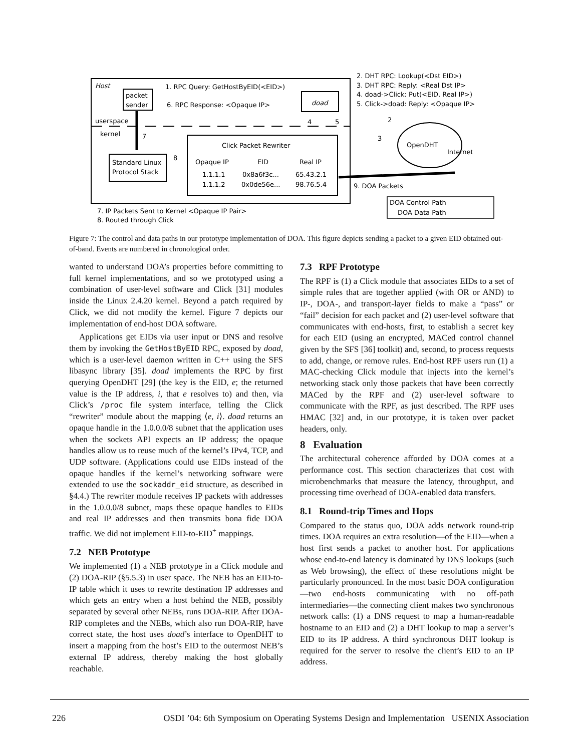Host
packet
sender
doad
1. RPC Query: GetHostByEID(<EID>)
6. RPC Response: <Opaque IP>
userspace
kernel
Click Packet Rewriter
Opaque IP
EID
Real IP
1.1.1.1
0x8a6f3c...
65.43.2.1
1.1.1.2
0x0de56e...
98.76.5.4
Standard Linux
Protocol Stack
7
8
9. DOA Packets
2. DHT RPC: Lookup(<Dst EID>)
3. DHT RPC: Reply: <Real Dst IP>
4. doad->Click: Put(<EID, Real IP>)
5. Click->doad: Reply: <Opaque IP>
4
5
2
3
OpenDHT
Internet
DOA Control Path
DOA Data Path
7. IP Packets Sent to Kernel <Opaque IP Pair>
8. Routed through Click
Figure 7: The control and data paths in our prototype implementation of DOA. This figure depicts sending a packet to a given EID obtained out-of-band. Events are numbered in chronological order.
wanted to understand DOA’s properties before committing to full kernel implementations, and so we prototyped using a combination of user-level software and Click [31] modules inside the Linux 2.4.20 kernel. Beyond a patch required by Click, we did not modify the kernel. Figure 7 depicts our implementation of end-host DOA software.
Applications get EIDs via user input or DNS and resolve them by invoking the GetHostByEID RPC, exposed by doad, which is a user-level daemon written in C++ using the SFS libasync library [35]. doad implements the RPC by first querying OpenDHT [29] (the key is the EID, e; the returned value is the IP address, i, that e resolves to) and then, via Click’s /proc file system interface, telling the Click “rewriter” module about the mapping ⟨e, i⟩. doad returns an opaque handle in the 1.0.0.0/8 subnet that the application uses when the sockets API expects an IP address; the opaque handles allow us to reuse much of the kernel’s IPv4, TCP, and UDP software. (Applications could use EIDs instead of the opaque handles if the kernel’s networking software were extended to use the sockaddr_eid structure, as described in §4.4.) The rewriter module receives IP packets with addresses in the 1.0.0.0/8 subnet, maps these opaque handles to EIDs and real IP addresses and then transmits bona fide DOA traffic. We did not implement EID-to-EID<sup>+</sup> mappings.
7.2 NEB Prototype
We implemented (1) a NEB prototype in a Click module and (2) DOA-RIP (§5.5.3) in user space. The NEB has an EID-to-IP table which it uses to rewrite destination IP addresses and which gets an entry when a host behind the NEB, possibly separated by several other NEBs, runs DOA-RIP. After DOA-RIP completes and the NEBs, which also run DOA-RIP, have correct state, the host uses doad’s interface to OpenDHT to insert a mapping from the host’s EID to the outermost NEB’s external IP address, thereby making the host globally reachable.
7.3 RPF Prototype
The RPF is (1) a Click module that associates EIDs to a set of simple rules that are together applied (with OR or AND) to IP-, DOA-, and transport-layer fields to make a “pass” or “fail” decision for each packet and (2) user-level software that communicates with end-hosts, first, to establish a secret key for each EID (using an encrypted, MACed control channel given by the SFS [36] toolkit) and, second, to process requests to add, change, or remove rules. End-host RPF users run (1) a MAC-checking Click module that injects into the kernel’s networking stack only those packets that have been correctly MACed by the RPF and (2) user-level software to communicate with the RPF, as just described. The RPF uses HMAC [32] and, in our prototype, it is taken over packet headers, only.
8 Evaluation
The architectural coherence afforded by DOA comes at a performance cost. This section characterizes that cost with microbenchmarks that measure the latency, throughput, and processing time overhead of DOA-enabled data transfers.
8.1 Round-trip Times and Hops
Compared to the status quo, DOA adds network round-trip times. DOA requires an extra resolution—of the EID—when a host first sends a packet to another host. For applications whose end-to-end latency is dominated by DNS lookups (such as Web browsing), the effect of these resolutions might be particularly pronounced. In the most basic DOA configuration—two end-hosts communicating with no off-path intermediaries—the connecting client makes two synchronous network calls: (1) a DNS request to map a human-readable hostname to an EID and (2) a DHT lookup to map a server’s EID to its IP address. A third synchronous DHT lookup is required for the server to resolve the client’s EID to an IP address.
226 OSDI ’04: 6th Symposium on Operating Systems Design and Implementation USENIX Association